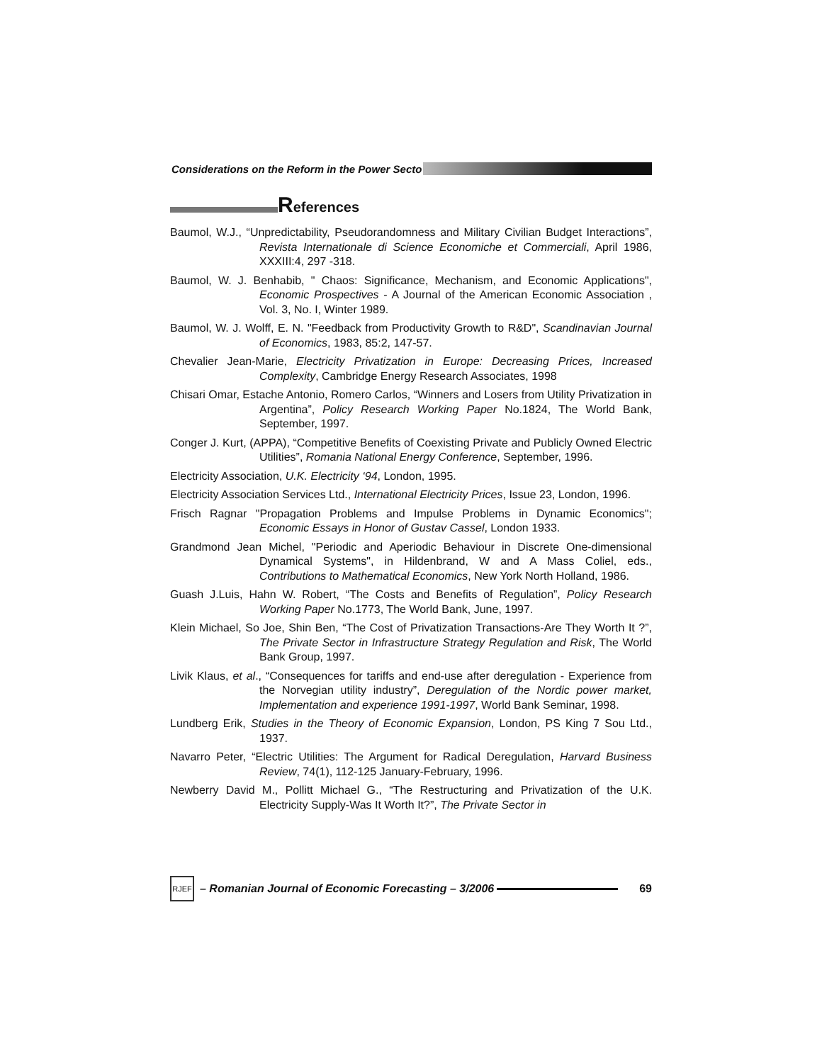Considerations on the Reform in the Power Secto
References
Baumol, W.J., “Unpredictability, Pseudorandomness and Military Civilian Budget Interactions”, Revista Internationale di Science Economiche et Commerciali, April 1986, XXXIII:4, 297 -318.
Baumol, W. J. Benhabib, " Chaos: Significance, Mechanism, and Economic Applications", Economic Prospectives - A Journal of the American Economic Association , Vol. 3, No. I, Winter 1989.
Baumol, W. J. Wolff, E. N. "Feedback from Productivity Growth to R&D", Scandinavian Journal of Economics, 1983, 85:2, 147-57.
Chevalier Jean-Marie, Electricity Privatization in Europe: Decreasing Prices, Increased Complexity, Cambridge Energy Research Associates, 1998
Chisari Omar, Estache Antonio, Romero Carlos, “Winners and Losers from Utility Privatization in Argentina”, Policy Research Working Paper No.1824, The World Bank, September, 1997.
Conger J. Kurt, (APPA), “Competitive Benefits of Coexisting Private and Publicly Owned Electric Utilities”, Romania National Energy Conference, September, 1996.
Electricity Association, U.K. Electricity ‘94, London, 1995.
Electricity Association Services Ltd., International Electricity Prices, Issue 23, London, 1996.
Frisch Ragnar "Propagation Problems and Impulse Problems in Dynamic Economics"; Economic Essays in Honor of Gustav Cassel, London 1933.
Grandmond Jean Michel, "Periodic and Aperiodic Behaviour in Discrete One-dimensional Dynamical Systems", in Hildenbrand, W and A Mass Coliel, eds., Contributions to Mathematical Economics, New York North Holland, 1986.
Guash J.Luis, Hahn W. Robert, “The Costs and Benefits of Regulation”, Policy Research Working Paper No.1773, The World Bank, June, 1997.
Klein Michael, So Joe, Shin Ben, “The Cost of Privatization Transactions-Are They Worth It ?”, The Private Sector in Infrastructure Strategy Regulation and Risk, The World Bank Group, 1997.
Livik Klaus, et al., “Consequences for tariffs and end-use after deregulation - Experience from the Norvegian utility industry”, Deregulation of the Nordic power market, Implementation and experience 1991-1997, World Bank Seminar, 1998.
Lundberg Erik, Studies in the Theory of Economic Expansion, London, PS King 7 Sou Ltd., 1937.
Navarro Peter, “Electric Utilities: The Argument for Radical Deregulation, Harvard Business Review, 74(1), 112-125 January-February, 1996.
Newberry David M., Pollitt Michael G., “The Restructuring and Privatization of the U.K. Electricity Supply-Was It Worth It?”, The Private Sector in
RJEF
– Romanian Journal of Economic Forecasting – 3/2006 69